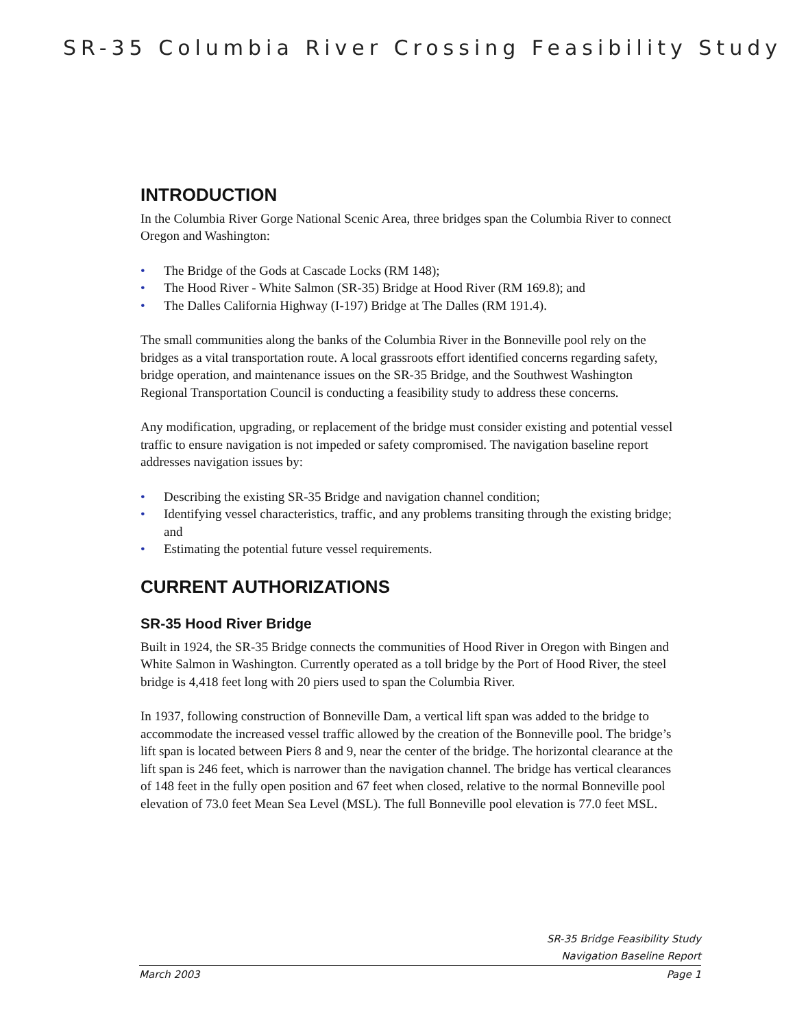SR-35 Columbia River Crossing Feasibility Study
INTRODUCTION
In the Columbia River Gorge National Scenic Area, three bridges span the Columbia River to connect Oregon and Washington:
• The Bridge of the Gods at Cascade Locks (RM 148);
• The Hood River - White Salmon (SR-35) Bridge at Hood River (RM 169.8); and
• The Dalles California Highway (I-197) Bridge at The Dalles (RM 191.4).
The small communities along the banks of the Columbia River in the Bonneville pool rely on the bridges as a vital transportation route. A local grassroots effort identified concerns regarding safety, bridge operation, and maintenance issues on the SR-35 Bridge, and the Southwest Washington Regional Transportation Council is conducting a feasibility study to address these concerns.
Any modification, upgrading, or replacement of the bridge must consider existing and potential vessel traffic to ensure navigation is not impeded or safety compromised. The navigation baseline report addresses navigation issues by:
• Describing the existing SR-35 Bridge and navigation channel condition;
• Identifying vessel characteristics, traffic, and any problems transiting through the existing bridge; and
• Estimating the potential future vessel requirements.
CURRENT AUTHORIZATIONS
SR-35 Hood River Bridge
Built in 1924, the SR-35 Bridge connects the communities of Hood River in Oregon with Bingen and White Salmon in Washington. Currently operated as a toll bridge by the Port of Hood River, the steel bridge is 4,418 feet long with 20 piers used to span the Columbia River.
In 1937, following construction of Bonneville Dam, a vertical lift span was added to the bridge to accommodate the increased vessel traffic allowed by the creation of the Bonneville pool. The bridge’s lift span is located between Piers 8 and 9, near the center of the bridge. The horizontal clearance at the lift span is 246 feet, which is narrower than the navigation channel. The bridge has vertical clearances of 148 feet in the fully open position and 67 feet when closed, relative to the normal Bonneville pool elevation of 73.0 feet Mean Sea Level (MSL). The full Bonneville pool elevation is 77.0 feet MSL.
SR-35 Bridge Feasibility Study
Navigation Baseline Report
March 2003 Page 1